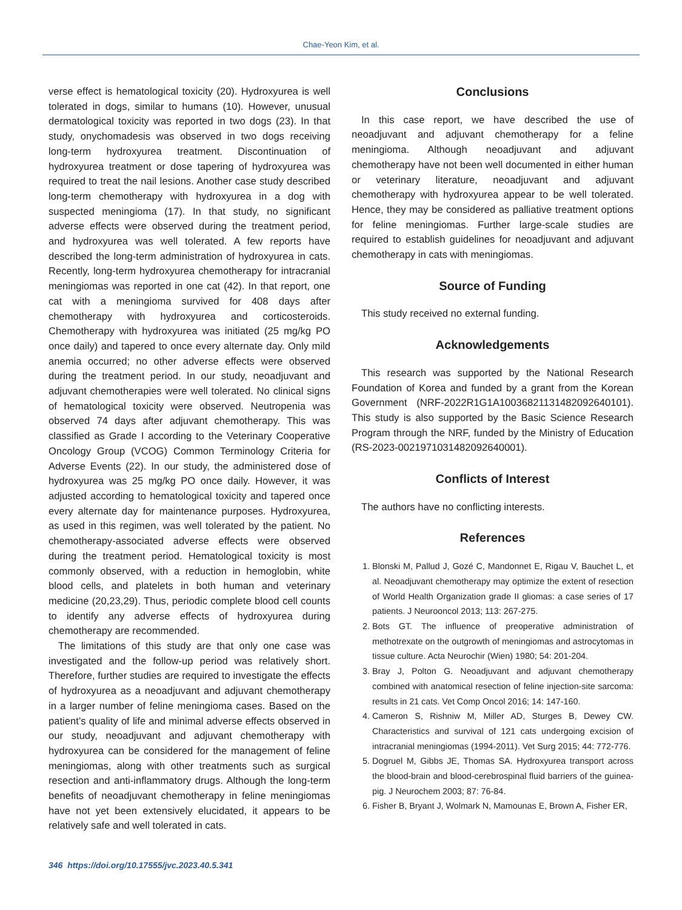Chae-Yeon Kim, et al.
verse effect is hematological toxicity (20). Hydroxyurea is well tolerated in dogs, similar to humans (10). However, unusual dermatological toxicity was reported in two dogs (23). In that study, onychomadesis was observed in two dogs receiving long-term hydroxyurea treatment. Discontinuation of hydroxyurea treatment or dose tapering of hydroxyurea was required to treat the nail lesions. Another case study described long-term chemotherapy with hydroxyurea in a dog with suspected meningioma (17). In that study, no significant adverse effects were observed during the treatment period, and hydroxyurea was well tolerated. A few reports have described the long-term administration of hydroxyurea in cats. Recently, long-term hydroxyurea chemotherapy for intracranial meningiomas was reported in one cat (42). In that report, one cat with a meningioma survived for 408 days after chemotherapy with hydroxyurea and corticosteroids. Chemotherapy with hydroxyurea was initiated (25 mg/kg PO once daily) and tapered to once every alternate day. Only mild anemia occurred; no other adverse effects were observed during the treatment period. In our study, neoadjuvant and adjuvant chemotherapies were well tolerated. No clinical signs of hematological toxicity were observed. Neutropenia was observed 74 days after adjuvant chemotherapy. This was classified as Grade I according to the Veterinary Cooperative Oncology Group (VCOG) Common Terminology Criteria for Adverse Events (22). In our study, the administered dose of hydroxyurea was 25 mg/kg PO once daily. However, it was adjusted according to hematological toxicity and tapered once every alternate day for maintenance purposes. Hydroxyurea, as used in this regimen, was well tolerated by the patient. No chemotherapy-associated adverse effects were observed during the treatment period. Hematological toxicity is most commonly observed, with a reduction in hemoglobin, white blood cells, and platelets in both human and veterinary medicine (20,23,29). Thus, periodic complete blood cell counts to identify any adverse effects of hydroxyurea during chemotherapy are recommended.
The limitations of this study are that only one case was investigated and the follow-up period was relatively short. Therefore, further studies are required to investigate the effects of hydroxyurea as a neoadjuvant and adjuvant chemotherapy in a larger number of feline meningioma cases. Based on the patient’s quality of life and minimal adverse effects observed in our study, neoadjuvant and adjuvant chemotherapy with hydroxyurea can be considered for the management of feline meningiomas, along with other treatments such as surgical resection and anti-inflammatory drugs. Although the long-term benefits of neoadjuvant chemotherapy in feline meningiomas have not yet been extensively elucidated, it appears to be relatively safe and well tolerated in cats.
Conclusions
In this case report, we have described the use of neoadjuvant and adjuvant chemotherapy for a feline meningioma. Although neoadjuvant and adjuvant chemotherapy have not been well documented in either human or veterinary literature, neoadjuvant and adjuvant chemotherapy with hydroxyurea appear to be well tolerated. Hence, they may be considered as palliative treatment options for feline meningiomas. Further large-scale studies are required to establish guidelines for neoadjuvant and adjuvant chemotherapy in cats with meningiomas.
Source of Funding
This study received no external funding.
Acknowledgements
This research was supported by the National Research Foundation of Korea and funded by a grant from the Korean Government (NRF-2022R1G1A1003682113148209264­0101). This study is also supported by the Basic Science Research Program through the NRF, funded by the Ministry of Education (RS-2023-00219710314820926400­01).
Conflicts of Interest
The authors have no conflicting interests.
References
1. Blonski M, Pallud J, Gozé C, Mandonnet E, Rigau V, Bauchet L, et al. Neoadjuvant chemotherapy may optimize the extent of resection of World Health Organization grade II gliomas: a case series of 17 patients. J Neurooncol 2013; 113: 267-275.
2. Bots GT. The influence of preoperative administration of methotrexate on the outgrowth of meningiomas and astrocytomas in tissue culture. Acta Neurochir (Wien) 1980; 54: 201-204.
3. Bray J, Polton G. Neoadjuvant and adjuvant chemotherapy combined with anatomical resection of feline injection-site sarcoma: results in 21 cats. Vet Comp Oncol 2016; 14: 147-160.
4. Cameron S, Rishniw M, Miller AD, Sturges B, Dewey CW. Characteristics and survival of 121 cats undergoing excision of intracranial meningiomas (1994-2011). Vet Surg 2015; 44: 772-776.
5. Dogruel M, Gibbs JE, Thomas SA. Hydroxyurea transport across the blood-brain and blood-cerebrospinal fluid barriers of the guinea-pig. J Neurochem 2003; 87: 76-84.
6. Fisher B, Bryant J, Wolmark N, Mamounas E, Brown A, Fisher ER,
346 https://doi.org/10.17555/jvc.2023.40.5.341